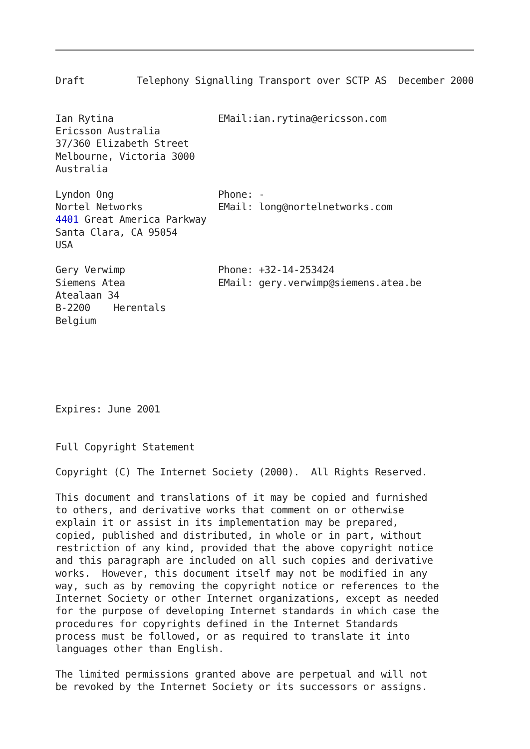Draft         Telephony Signalling Transport over SCTP AS  December 2000


Ian Rytina                  EMail:ian.rytina@ericsson.com
Ericsson Australia
37/360 Elizabeth Street
Melbourne, Victoria 3000
Australia

Lyndon Ong                  Phone: -
Nortel Networks             EMail: long@nortelnetworks.com
4401 Great America Parkway
Santa Clara, CA 95054
USA

Gery Verwimp                Phone: +32-14-253424
Siemens Atea                EMail: gery.verwimp@siemens.atea.be
Atealaan 34
B-2200    Herentals
Belgium






Expires: June 2001


Full Copyright Statement

Copyright (C) The Internet Society (2000).  All Rights Reserved.

This document and translations of it may be copied and furnished
to others, and derivative works that comment on or otherwise
explain it or assist in its implementation may be prepared,
copied, published and distributed, in whole or in part, without
restriction of any kind, provided that the above copyright notice
and this paragraph are included on all such copies and derivative
works.  However, this document itself may not be modified in any
way, such as by removing the copyright notice or references to the
Internet Society or other Internet organizations, except as needed
for the purpose of developing Internet standards in which case the
procedures for copyrights defined in the Internet Standards
process must be followed, or as required to translate it into
languages other than English.

The limited permissions granted above are perpetual and will not
be revoked by the Internet Society or its successors or assigns.